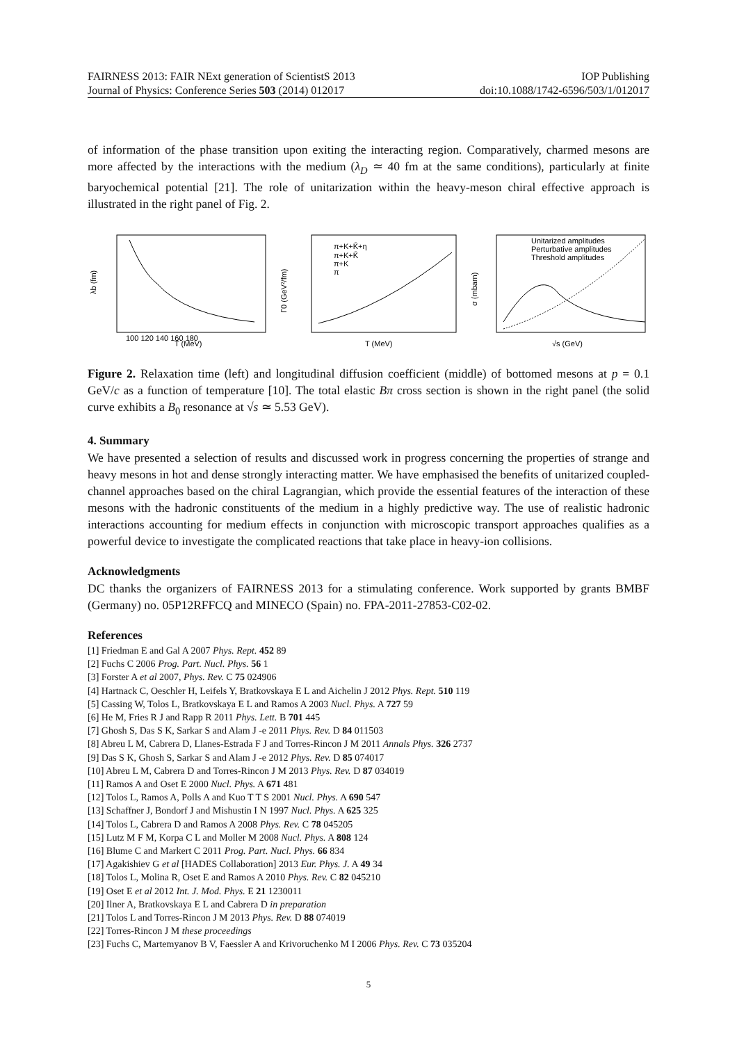FAIRNESS 2013: FAIR NExt generation of ScientistS 2013 IOP Publishing
Journal of Physics: Conference Series 503 (2014) 012017 doi:10.1088/1742-6596/503/1/012017
of information of the phase transition upon exiting the interacting region. Comparatively, charmed mesons are more affected by the interactions with the medium (λ<sub>D</sub> ≃ 40 fm at the same conditions), particularly at finite baryochemical potential [21]. The role of unitarization within the heavy-meson chiral effective approach is illustrated in the right panel of Fig. 2.
λb (fm)
T (MeV)
100 120 140 160 180
π+K+K̄+η
π+K+K̄
π+K
π
T (MeV)
Γ0 (GeV²/fm)
Unitarized amplitudes
Perturbative amplitudes
Threshold amplitudes
σ (mbarn)
√s (GeV)
Figure 2. Relaxation time (left) and longitudinal diffusion coefficient (middle) of bottomed mesons at p = 0.1 GeV/c as a function of temperature [10]. The total elastic Bπ cross section is shown in the right panel (the solid curve exhibits a B<sub>0</sub> resonance at √s ≃ 5.53 GeV).
4. Summary
We have presented a selection of results and discussed work in progress concerning the properties of strange and heavy mesons in hot and dense strongly interacting matter. We have emphasised the benefits of unitarized coupled-channel approaches based on the chiral Lagrangian, which provide the essential features of the interaction of these mesons with the hadronic constituents of the medium in a highly predictive way. The use of realistic hadronic interactions accounting for medium effects in conjunction with microscopic transport approaches qualifies as a powerful device to investigate the complicated reactions that take place in heavy-ion collisions.
Acknowledgments
DC thanks the organizers of FAIRNESS 2013 for a stimulating conference. Work supported by grants BMBF (Germany) no. 05P12RFFCQ and MINECO (Spain) no. FPA-2011-27853-C02-02.
References
[1] Friedman E and Gal A 2007 Phys. Rept. 452 89
[2] Fuchs C 2006 Prog. Part. Nucl. Phys. 56 1
[3] Forster A et al 2007, Phys. Rev. C 75 024906
[4] Hartnack C, Oeschler H, Leifels Y, Bratkovskaya E L and Aichelin J 2012 Phys. Rept. 510 119
[5] Cassing W, Tolos L, Bratkovskaya E L and Ramos A 2003 Nucl. Phys. A 727 59
[6] He M, Fries R J and Rapp R 2011 Phys. Lett. B 701 445
[7] Ghosh S, Das S K, Sarkar S and Alam J -e 2011 Phys. Rev. D 84 011503
[8] Abreu L M, Cabrera D, Llanes-Estrada F J and Torres-Rincon J M 2011 Annals Phys. 326 2737
[9] Das S K, Ghosh S, Sarkar S and Alam J -e 2012 Phys. Rev. D 85 074017
[10] Abreu L M, Cabrera D and Torres-Rincon J M 2013 Phys. Rev. D 87 034019
[11] Ramos A and Oset E 2000 Nucl. Phys. A 671 481
[12] Tolos L, Ramos A, Polls A and Kuo T T S 2001 Nucl. Phys. A 690 547
[13] Schaffner J, Bondorf J and Mishustin I N 1997 Nucl. Phys. A 625 325
[14] Tolos L, Cabrera D and Ramos A 2008 Phys. Rev. C 78 045205
[15] Lutz M F M, Korpa C L and Moller M 2008 Nucl. Phys. A 808 124
[16] Blume C and Markert C 2011 Prog. Part. Nucl. Phys. 66 834
[17] Agakishiev G et al [HADES Collaboration] 2013 Eur. Phys. J. A 49 34
[18] Tolos L, Molina R, Oset E and Ramos A 2010 Phys. Rev. C 82 045210
[19] Oset E et al 2012 Int. J. Mod. Phys. E 21 1230011
[20] Ilner A, Bratkovskaya E L and Cabrera D in preparation
[21] Tolos L and Torres-Rincon J M 2013 Phys. Rev. D 88 074019
[22] Torres-Rincon J M these proceedings
[23] Fuchs C, Martemyanov B V, Faessler A and Krivoruchenko M I 2006 Phys. Rev. C 73 035204
5